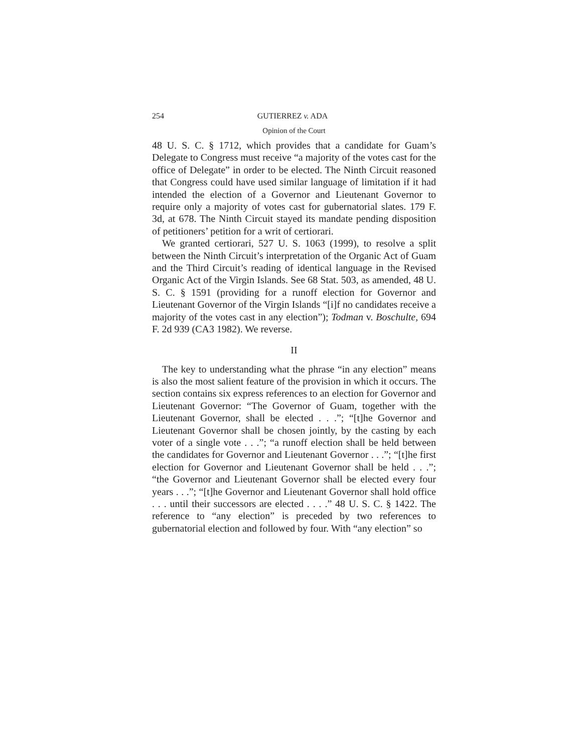254 GUTIERREZ v. ADA
Opinion of the Court
48 U. S. C. § 1712, which provides that a candidate for Guam’s Delegate to Congress must receive “a majority of the votes cast for the office of Delegate” in order to be elected. The Ninth Circuit reasoned that Congress could have used similar language of limitation if it had intended the election of a Governor and Lieutenant Governor to require only a majority of votes cast for gubernatorial slates. 179 F. 3d, at 678. The Ninth Circuit stayed its mandate pending disposition of petitioners’ petition for a writ of certiorari.
We granted certiorari, 527 U. S. 1063 (1999), to resolve a split between the Ninth Circuit’s interpretation of the Organic Act of Guam and the Third Circuit’s reading of identical language in the Revised Organic Act of the Virgin Islands. See 68 Stat. 503, as amended, 48 U. S. C. § 1591 (providing for a runoff election for Governor and Lieutenant Governor of the Virgin Islands “[i]f no candidates receive a majority of the votes cast in any election”); Todman v. Boschulte, 694 F. 2d 939 (CA3 1982). We reverse.
II
The key to understanding what the phrase “in any election” means is also the most salient feature of the provision in which it occurs. The section contains six express references to an election for Governor and Lieutenant Governor: “The Governor of Guam, together with the Lieutenant Governor, shall be elected . . .”; “[t]he Governor and Lieutenant Governor shall be chosen jointly, by the casting by each voter of a single vote . . .”; “a runoff election shall be held between the candidates for Governor and Lieutenant Governor . . .”; “[t]he first election for Governor and Lieutenant Governor shall be held . . .”; “the Governor and Lieutenant Governor shall be elected every four years . . .”; “[t]he Governor and Lieutenant Governor shall hold office . . . until their successors are elected . . . .” 48 U. S. C. § 1422. The reference to “any election” is preceded by two references to gubernatorial election and followed by four. With “any election” so